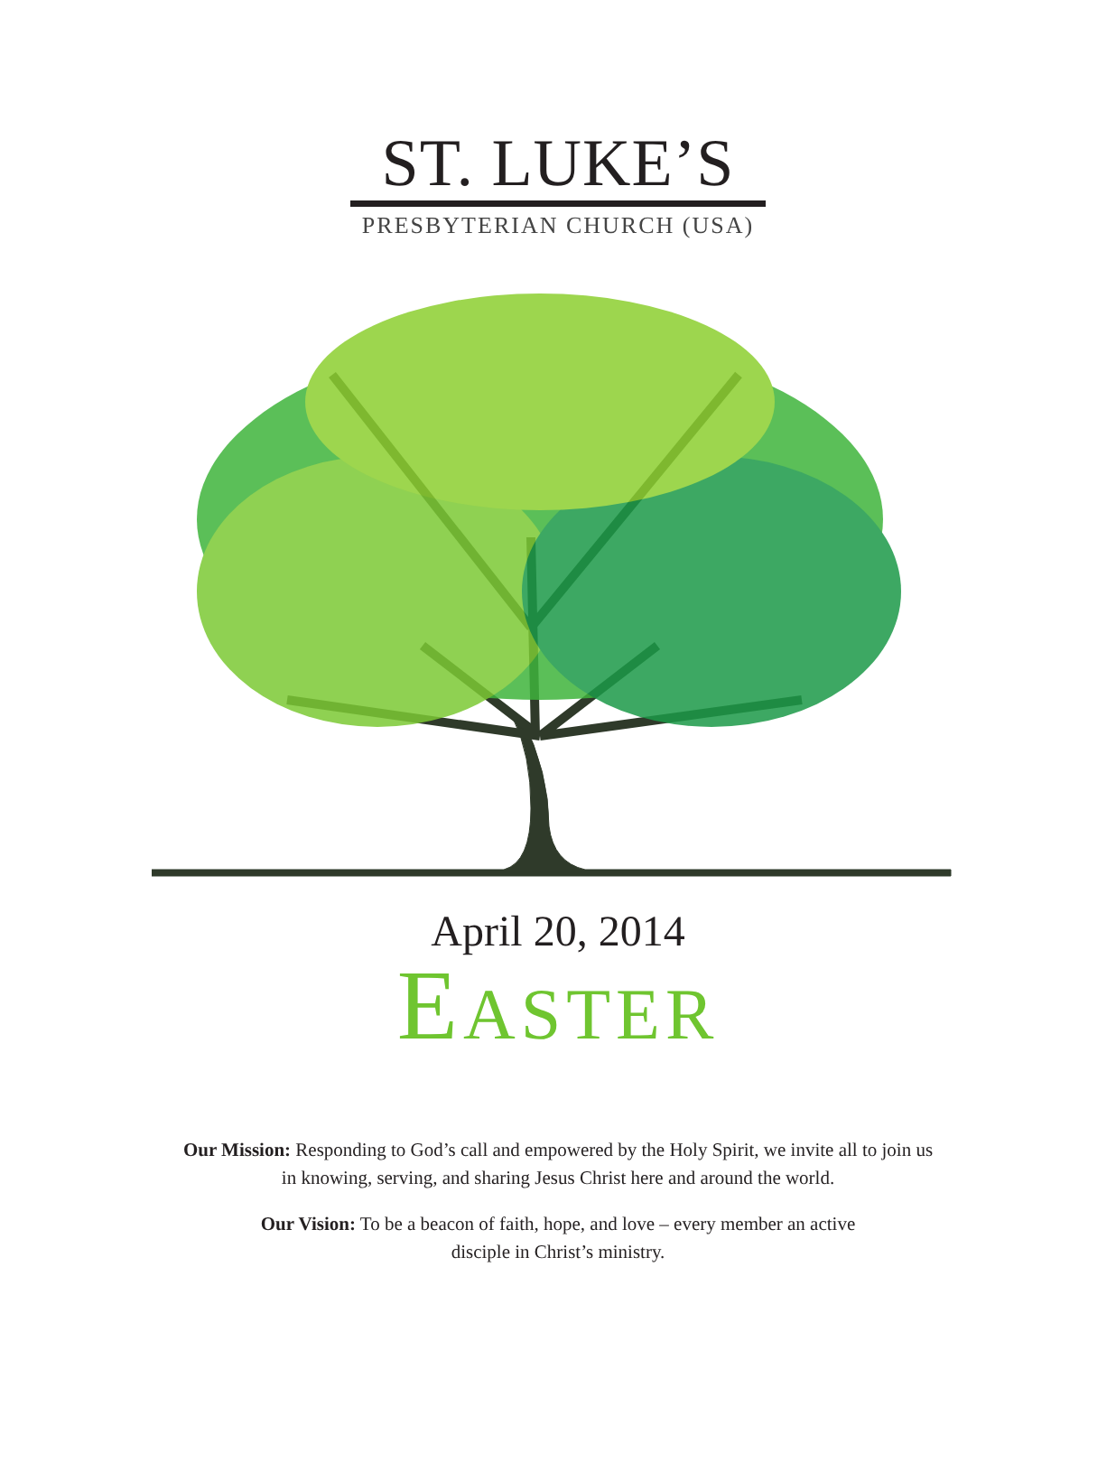ST. LUKE’S
PRESBYTERIAN CHURCH (USA)
April 20, 2014
EASTER
Our Mission: Responding to God’s call and empowered by the Holy Spirit, we invite all to join us in knowing, serving, and sharing Jesus Christ here and around the world.
Our Vision: To be a beacon of faith, hope, and love – every member an active disciple in Christ’s ministry.